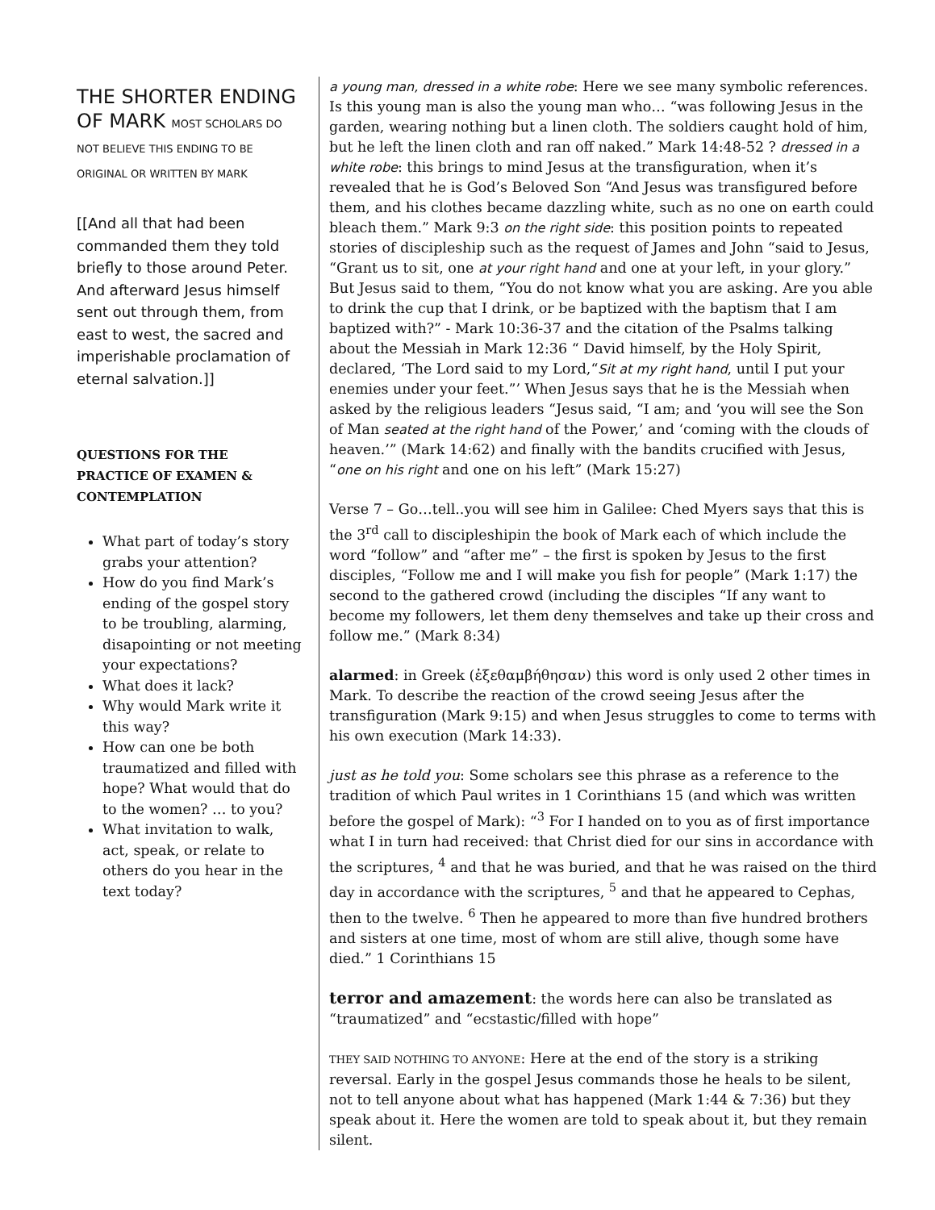THE SHORTER ENDING OF MARK MOST SCHOLARS DO NOT BELIEVE THIS ENDING TO BE ORIGINAL OR WRITTEN BY MARK
[[And all that had been commanded them they told briefly to those around Peter. And afterward Jesus himself sent out through them, from east to west, the sacred and imperishable proclamation of eternal salvation.]]
QUESTIONS FOR THE PRACTICE OF EXAMEN & CONTEMPLATION
What part of today’s story grabs your attention?
How do you find Mark’s ending of the gospel story to be troubling, alarming, disapointing or not meeting your expectations?
What does it lack?
Why would Mark write it this way?
How can one be both traumatized and filled with hope? What would that do to the women? … to you?
What invitation to walk, act, speak, or relate to others do you hear in the text today?
a young man, dressed in a white robe: Here we see many symbolic references. Is this young man is also the young man who… “was following Jesus in the garden, wearing nothing but a linen cloth. The soldiers caught hold of him, but he left the linen cloth and ran off naked.” Mark 14:48-52 ? dressed in a white robe: this brings to mind Jesus at the transfiguration, when it’s revealed that he is God’s Beloved Son “And Jesus was transfigured before them, and his clothes became dazzling white, such as no one on earth could bleach them.” Mark 9:3 on the right side: this position points to repeated stories of discipleship such as the request of James and John “said to Jesus, “Grant us to sit, one at your right hand and one at your left, in your glory.” But Jesus said to them, “You do not know what you are asking. Are you able to drink the cup that I drink, or be baptized with the baptism that I am baptized with?” - Mark 10:36-37 and the citation of the Psalms talking about the Messiah in Mark 12:36 “ David himself, by the Holy Spirit, declared, ‘The Lord said to my Lord,“Sit at my right hand, until I put your enemies under your feet.”’ When Jesus says that he is the Messiah when asked by the religious leaders “Jesus said, “I am; and ‘you will see the Son of Man seated at the right hand of the Power,’ and ‘coming with the clouds of heaven.’” (Mark 14:62) and finally with the bandits crucified with Jesus, “one on his right and one on his left” (Mark 15:27)
Verse 7 – Go…tell..you will see him in Galilee: Ched Myers says that this is the 3<sup>rd</sup> call to discipleshipin the book of Mark each of which include the word “follow” and “after me” – the first is spoken by Jesus to the first disciples, “Follow me and I will make you fish for people” (Mark 1:17) the second to the gathered crowd (including the disciples “If any want to become my followers, let them deny themselves and take up their cross and follow me.” (Mark 8:34)
alarmed: in Greek (ἐξεθαμβήθησαν) this word is only used 2 other times in Mark. To describe the reaction of the crowd seeing Jesus after the transfiguration (Mark 9:15) and when Jesus struggles to come to terms with his own execution (Mark 14:33).
just as he told you: Some scholars see this phrase as a reference to the tradition of which Paul writes in 1 Corinthians 15 (and which was written before the gospel of Mark): “<sup>3</sup> For I handed on to you as of first importance what I in turn had received: that Christ died for our sins in accordance with the scriptures, <sup>4</sup> and that he was buried, and that he was raised on the third day in accordance with the scriptures, <sup>5</sup> and that he appeared to Cephas, then to the twelve. <sup>6</sup> Then he appeared to more than five hundred brothers and sisters at one time, most of whom are still alive, though some have died.” 1 Corinthians 15
terror and amazement: the words here can also be translated as “traumatized” and “ecstastic/filled with hope”
THEY SAID NOTHING TO ANYONE: Here at the end of the story is a striking reversal. Early in the gospel Jesus commands those he heals to be silent, not to tell anyone about what has happened (Mark 1:44 & 7:36) but they speak about it. Here the women are told to speak about it, but they remain silent.